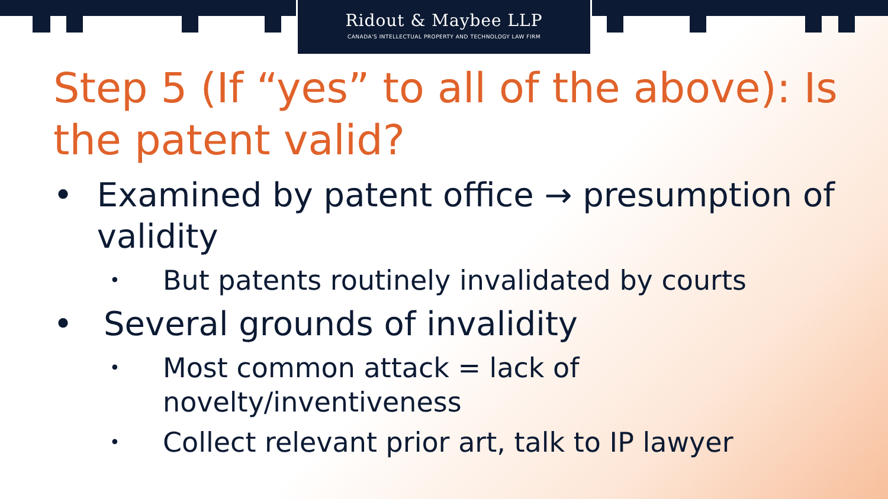Ridout & Maybee LLP
CANADA'S INTELLECTUAL PROPERTY AND TECHNOLOGY LAW FIRM
Step 5 (If “yes” to all of the above): Is the patent valid?
• Examined by patent office → presumption of validity
• But patents routinely invalidated by courts
• Several grounds of invalidity
• Most common attack = lack of
novelty/inventiveness
• Collect relevant prior art, talk to IP lawyer